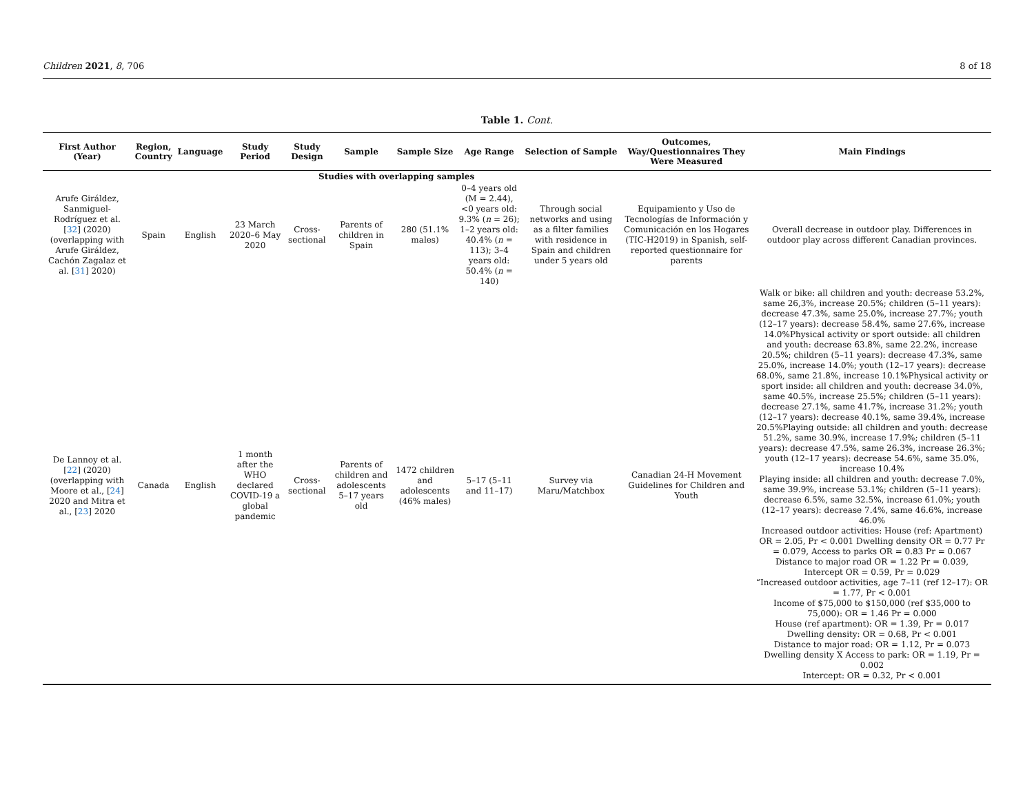Children 2021, 8, 706 8 of 18
Table 1. Cont.
| First Author (Year) | Region, Country | Language | Study Period | Study Design | Sample | Sample Size | Age Range | Selection of Sample | Outcomes, Way/Questionnaires They Were Measured | Main Findings |
| --- | --- | --- | --- | --- | --- | --- | --- | --- | --- | --- |
| Studies with overlapping samples | | | | | | | | | | |
| Arufe Giráldez, Sanmiguel-Rodríguez et al. [ 32 ] (2020) (overlapping with Arufe Giráldez, Cachón Zagalaz et al. [ 31 ] 2020) | Spain | English | 23 March 2020–6 May 2020 | Cross-sectional | Parents of children in Spain | 280 (51.1% males) | 0–4 years old (M = 2.44), <0 years old: 9.3% ( n = 26); 1–2 years old: 40.4% ( n = 113); 3–4 years old: 50.4% ( n = 140) | Through social networks and using as a filter families with residence in Spain and children under 5 years old | Equipamiento y Uso de Tecnologías de Información y Comunicación en los Hogares (TIC-H2019) in Spanish, self-reported questionnaire for parents | Overall decrease in outdoor play. Differences in outdoor play across different Canadian provinces. |
| De Lannoy et al. [ 22 ] (2020) (overlapping with Moore et al., [ 24 ] 2020 and Mitra et al., [ 23 ] 2020 | Canada | English | 1 month after the WHO declared COVID-19 a global pandemic | Cross-sectional | Parents of children and adolescents 5–17 years old | 1472 children and adolescents (46% males) | 5–17 (5–11 and 11–17) | Survey via Maru/Matchbox | Canadian 24-H Movement Guidelines for Children and Youth | Walk or bike: all children and youth: decrease 53.2%, same 26,3%, increase 20.5%; children (5–11 years): decrease 47.3%, same 25.0%, increase 27.7%; youth (12–17 years): decrease 58.4%, same 27.6%, increase 14.0%Physical activity or sport outside: all children and youth: decrease 63.8%, same 22.2%, increase 20.5%; children (5–11 years): decrease 47.3%, same 25.0%, increase 14.0%; youth (12–17 years): decrease 68.0%, same 21.8%, increase 10.1%Physical activity or sport inside: all children and youth: decrease 34.0%, same 40.5%, increase 25.5%; children (5–11 years): decrease 27.1%, same 41.7%, increase 31.2%; youth (12–17 years): decrease 40.1%, same 39.4%, increase 20.5%Playing outside: all children and youth: decrease 51.2%, same 30.9%, increase 17.9%; children (5–11 years): decrease 47.5%, same 26.3%, increase 26.3%; youth (12–17 years): decrease 54.6%, same 35.0%, increase 10.4% Playing inside: all children and youth: decrease 7.0%, same 39.9%, increase 53.1%; children (5–11 years): decrease 6.5%, same 32.5%, increase 61.0%; youth (12–17 years): decrease 7.4%, same 46.6%, increase 46.0% Increased outdoor activities: House (ref: Apartment) OR = 2.05, Pr < 0.001 Dwelling density OR = 0.77 Pr = 0.079, Access to parks OR = 0.83 Pr = 0.067 Distance to major road OR = 1.22 Pr = 0.039, Intercept OR = 0.59, Pr = 0.029 “Increased outdoor activities, age 7–11 (ref 12–17): OR = 1.77, Pr < 0.001 Income of $75,000 to $150,000 (ref $35,000 to 75,000): OR = 1.46 Pr = 0.000 House (ref apartment): OR = 1.39, Pr = 0.017 Dwelling density: OR = 0.68, Pr < 0.001 Distance to major road: OR = 1.12, Pr = 0.073 Dwelling density X Access to park: OR = 1.19, Pr = 0.002 Intercept: OR = 0.32, Pr < 0.001 |